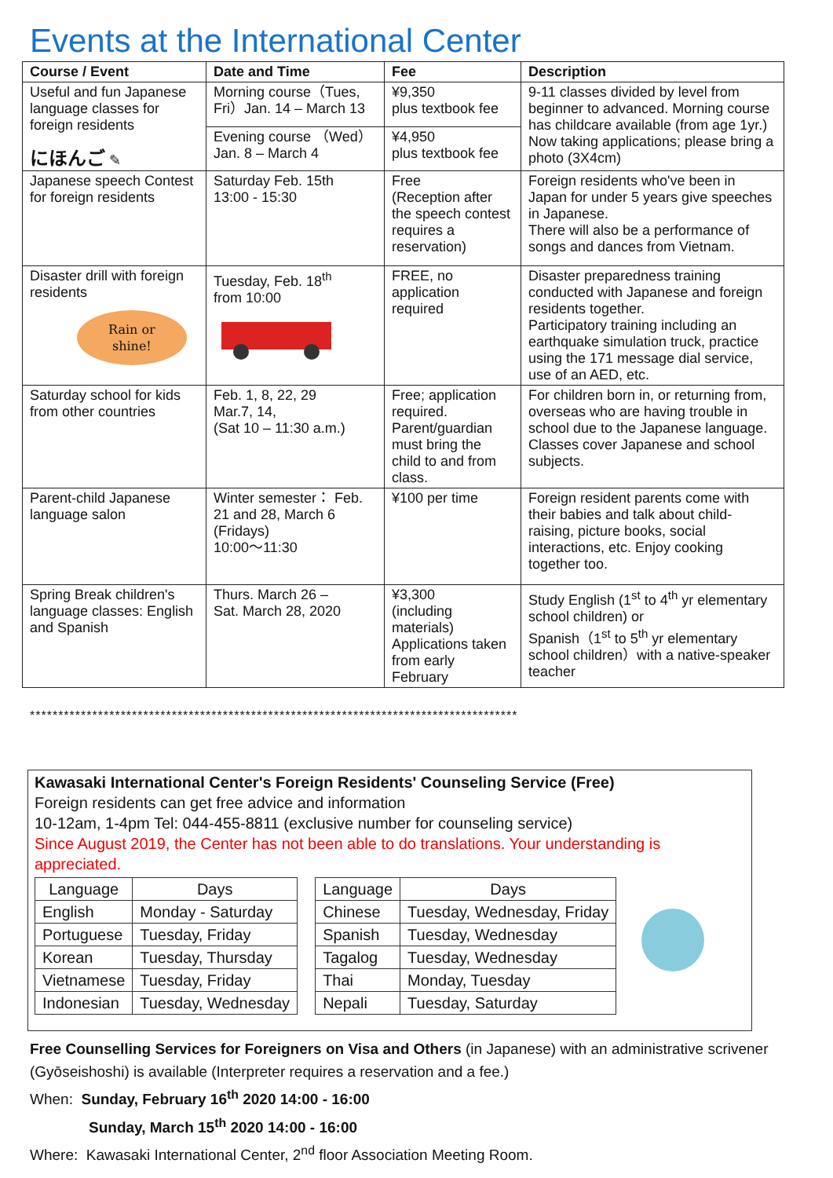Events at the International Center
| Course / Event | Date and Time | Fee | Description |
| --- | --- | --- | --- |
| Useful and fun Japanese language classes for foreign residents にほんご ✎ | Morning course（Tues, Fri）Jan. 14 – March 13 | ¥9,350 plus textbook fee | 9-11 classes divided by level from beginner to advanced. Morning course has childcare available (from age 1yr.) Now taking applications; please bring a photo (3X4cm) |
| | Evening course （Wed）Jan. 8 – March 4 | ¥4,950 plus textbook fee | |
| Japanese speech Contest for foreign residents | Saturday Feb. 15th 13:00 - 15:30 | Free (Reception after the speech contest requires a reservation) | Foreign residents who've been in Japan for under 5 years give speeches in Japanese. There will also be a performance of songs and dances from Vietnam. |
| Disaster drill with foreign residents Rain or shine! | Tuesday, Feb. 18<sup>th</sup> from 10:00 | FREE, no application required | Disaster preparedness training conducted with Japanese and foreign residents together. Participatory training including an earthquake simulation truck, practice using the 171 message dial service, use of an AED, etc. |
| Saturday school for kids from other countries | Feb. 1, 8, 22, 29 Mar.7, 14, (Sat 10 – 11:30 a.m.) | Free; application required. Parent/guardian must bring the child to and from class. | For children born in, or returning from, overseas who are having trouble in school due to the Japanese language. Classes cover Japanese and school subjects. |
| Parent-child Japanese language salon | Winter semester： Feb. 21 and 28, March 6 (Fridays) 10:00～11:30 | ¥100 per time | Foreign resident parents come with their babies and talk about child-raising, picture books, social interactions, etc. Enjoy cooking together too. |
| Spring Break children's language classes: English and Spanish | Thurs. March 26 – Sat. March 28, 2020 | ¥3,300 (including materials) Applications taken from early February | Study English (1<sup>st</sup> to 4<sup>th</sup> yr elementary school children) or Spanish（1<sup>st</sup> to 5<sup>th</sup> yr elementary school children）with a native-speaker teacher |
**************************************************************************************
Kawasaki International Center's Foreign Residents' Counseling Service (Free)
Foreign residents can get free advice and information
10-12am, 1-4pm Tel: 044-455-8811 (exclusive number for counseling service)
Since August 2019, the Center has not been able to do translations. Your understanding is appreciated.
| Language | Days |
| English | Monday - Saturday |
| Portuguese | Tuesday, Friday |
| Korean | Tuesday, Thursday |
| Vietnamese | Tuesday, Friday |
| Indonesian | Tuesday, Wednesday |
| Language | Days |
| Chinese | Tuesday, Wednesday, Friday |
| Spanish | Tuesday, Wednesday |
| Tagalog | Tuesday, Wednesday |
| Thai | Monday, Tuesday |
| Nepali | Tuesday, Saturday |
Free Counselling Services for Foreigners on Visa and Others (in Japanese) with an administrative scrivener (Gyōseishoshi) is available (Interpreter requires a reservation and a fee.)
When: Sunday, February 16<sup>th</sup> 2020 14:00 - 16:00
Sunday, March 15<sup>th</sup> 2020 14:00 - 16:00
Where: Kawasaki International Center, 2<sup>nd</sup> floor Association Meeting Room.